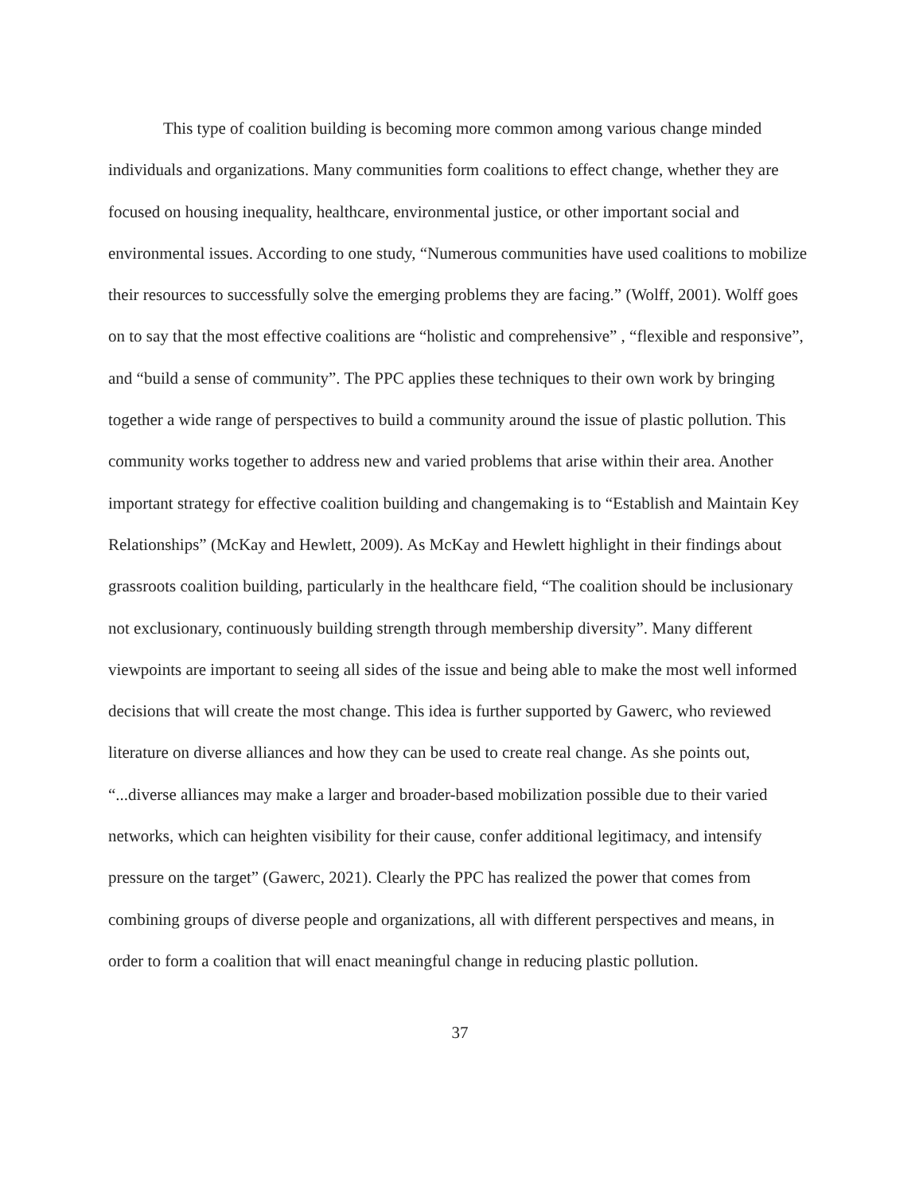This type of coalition building is becoming more common among various change minded individuals and organizations. Many communities form coalitions to effect change, whether they are focused on housing inequality, healthcare, environmental justice, or other important social and environmental issues. According to one study, “Numerous communities have used coalitions to mobilize their resources to successfully solve the emerging problems they are facing.” (Wolff, 2001). Wolff goes on to say that the most effective coalitions are “holistic and comprehensive” , “flexible and responsive”, and “build a sense of community”. The PPC applies these techniques to their own work by bringing together a wide range of perspectives to build a community around the issue of plastic pollution. This community works together to address new and varied problems that arise within their area. Another important strategy for effective coalition building and changemaking is to “Establish and Maintain Key Relationships” (McKay and Hewlett, 2009). As McKay and Hewlett highlight in their findings about grassroots coalition building, particularly in the healthcare field, “The coalition should be inclusionary not exclusionary, continuously building strength through membership diversity”. Many different viewpoints are important to seeing all sides of the issue and being able to make the most well informed decisions that will create the most change. This idea is further supported by Gawerc, who reviewed literature on diverse alliances and how they can be used to create real change. As she points out, “...diverse alliances may make a larger and broader-based mobilization possible due to their varied networks, which can heighten visibility for their cause, confer additional legitimacy, and intensify pressure on the target” (Gawerc, 2021). Clearly the PPC has realized the power that comes from combining groups of diverse people and organizations, all with different perspectives and means, in order to form a coalition that will enact meaningful change in reducing plastic pollution.
37